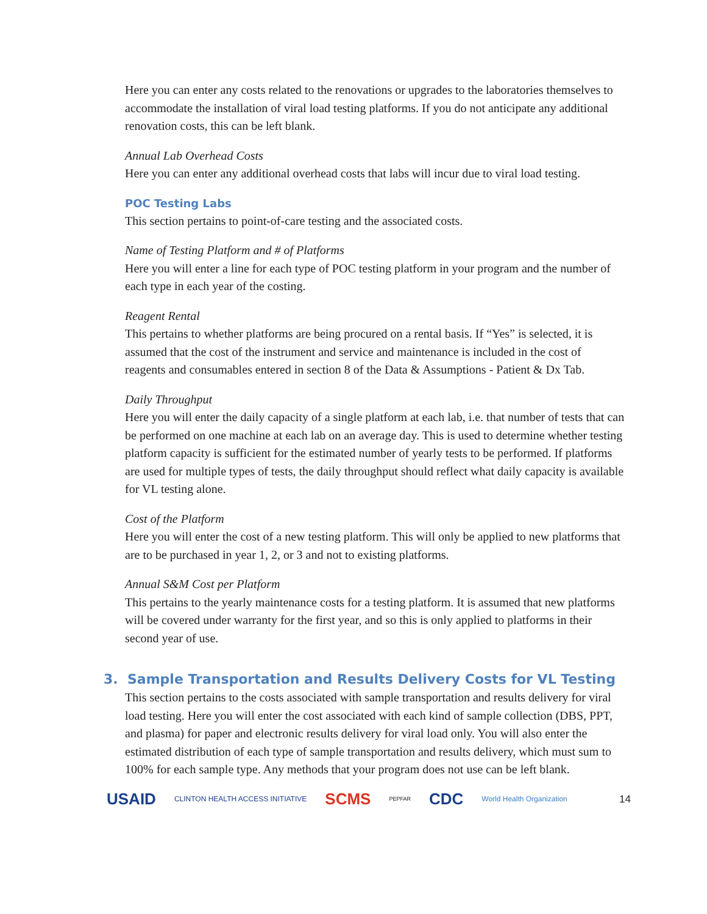Here you can enter any costs related to the renovations or upgrades to the laboratories themselves to accommodate the installation of viral load testing platforms. If you do not anticipate any additional renovation costs, this can be left blank.
Annual Lab Overhead Costs
Here you can enter any additional overhead costs that labs will incur due to viral load testing.
POC Testing Labs
This section pertains to point-of-care testing and the associated costs.
Name of Testing Platform and # of Platforms
Here you will enter a line for each type of POC testing platform in your program and the number of each type in each year of the costing.
Reagent Rental
This pertains to whether platforms are being procured on a rental basis. If “Yes” is selected, it is assumed that the cost of the instrument and service and maintenance is included in the cost of reagents and consumables entered in section 8 of the Data & Assumptions - Patient & Dx Tab.
Daily Throughput
Here you will enter the daily capacity of a single platform at each lab, i.e. that number of tests that can be performed on one machine at each lab on an average day. This is used to determine whether testing platform capacity is sufficient for the estimated number of yearly tests to be performed. If platforms are used for multiple types of tests, the daily throughput should reflect what daily capacity is available for VL testing alone.
Cost of the Platform
Here you will enter the cost of a new testing platform. This will only be applied to new platforms that are to be purchased in year 1, 2, or 3 and not to existing platforms.
Annual S&M Cost per Platform
This pertains to the yearly maintenance costs for a testing platform. It is assumed that new platforms will be covered under warranty for the first year, and so this is only applied to platforms in their second year of use.
3. Sample Transportation and Results Delivery Costs for VL Testing
This section pertains to the costs associated with sample transportation and results delivery for viral load testing. Here you will enter the cost associated with each kind of sample collection (DBS, PPT, and plasma) for paper and electronic results delivery for viral load only. You will also enter the estimated distribution of each type of sample transportation and results delivery, which must sum to 100% for each sample type. Any methods that your program does not use can be left blank.
USAID CLINTON HEALTH ACCESS INITIATIVE SCMS PEPFAR CDC World Health Organization 14